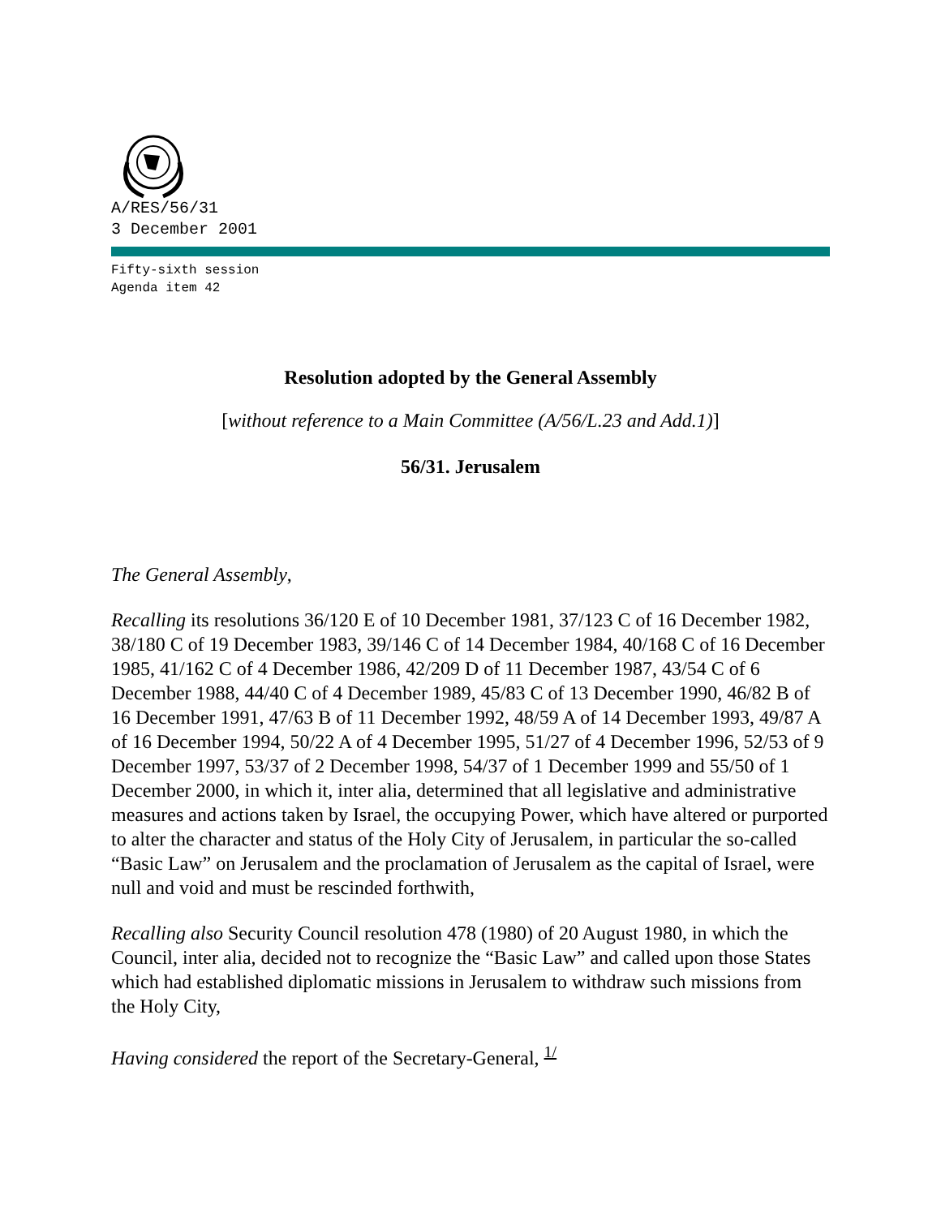A/RES/56/31
3 December 2001
Fifty-sixth session
Agenda item 42
Resolution adopted by the General Assembly
[without reference to a Main Committee (A/56/L.23 and Add.1)]
56/31. Jerusalem
The General Assembly,
Recalling its resolutions 36/120 E of 10 December 1981, 37/123 C of 16 December 1982, 38/180 C of 19 December 1983, 39/146 C of 14 December 1984, 40/168 C of 16 December 1985, 41/162 C of 4 December 1986, 42/209 D of 11 December 1987, 43/54 C of 6 December 1988, 44/40 C of 4 December 1989, 45/83 C of 13 December 1990, 46/82 B of 16 December 1991, 47/63 B of 11 December 1992, 48/59 A of 14 December 1993, 49/87 A of 16 December 1994, 50/22 A of 4 December 1995, 51/27 of 4 December 1996, 52/53 of 9 December 1997, 53/37 of 2 December 1998, 54/37 of 1 December 1999 and 55/50 of 1 December 2000, in which it, inter alia, determined that all legislative and administrative measures and actions taken by Israel, the occupying Power, which have altered or purported to alter the character and status of the Holy City of Jerusalem, in particular the so-called “Basic Law” on Jerusalem and the proclamation of Jerusalem as the capital of Israel, were null and void and must be rescinded forthwith,
Recalling also Security Council resolution 478 (1980) of 20 August 1980, in which the Council, inter alia, decided not to recognize the “Basic Law” and called upon those States which had established diplomatic missions in Jerusalem to withdraw such missions from the Holy City,
Having considered the report of the Secretary-General, <sup>1/</sup>